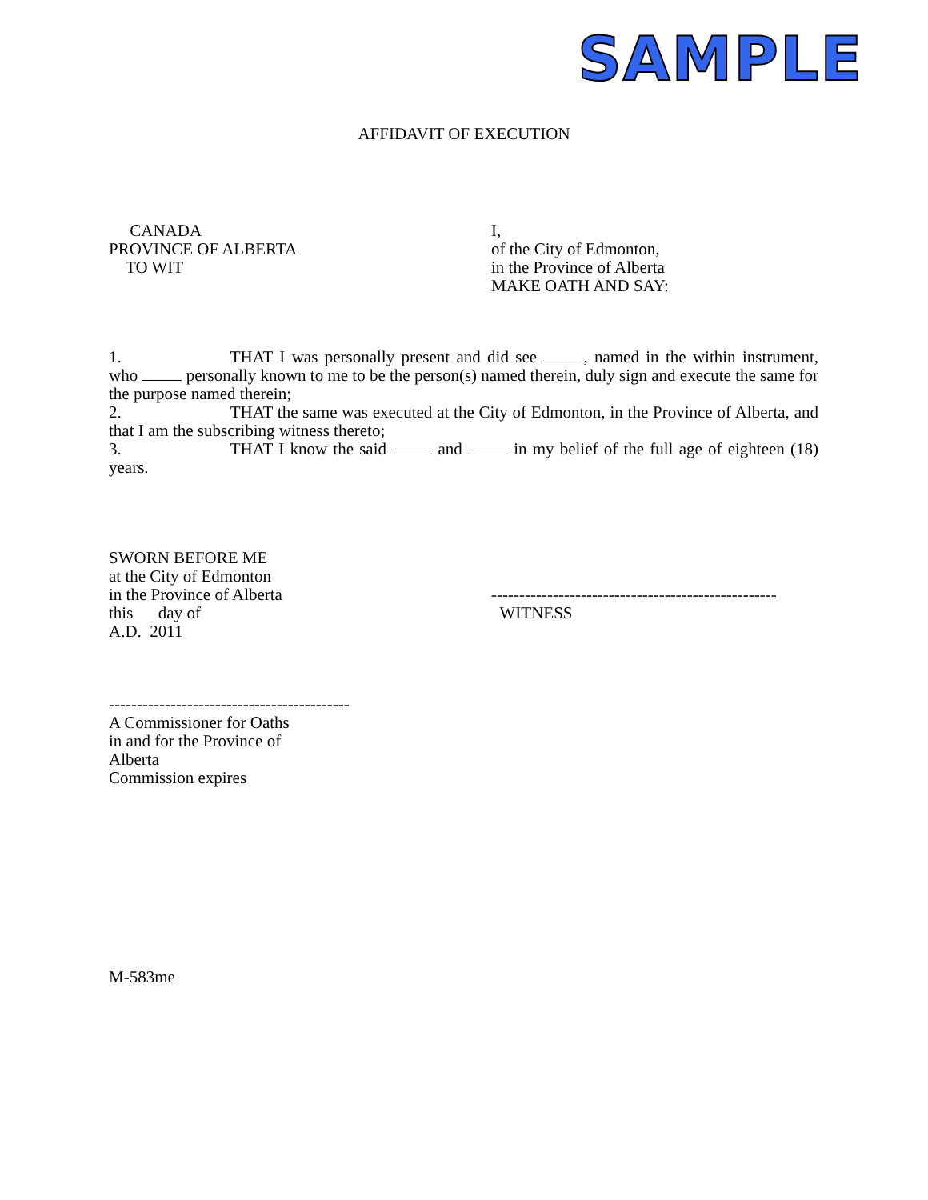SAMPLE
AFFIDAVIT OF EXECUTION
CANADA
PROVINCE OF ALBERTA
TO WIT
I,
of the City of Edmonton,
in the Province of Alberta
MAKE OATH AND SAY:
1. THAT I was personally present and did see , named in the within instrument, who personally known to me to be the person(s) named therein, duly sign and execute the same for the purpose named therein;
2. THAT the same was executed at the City of Edmonton, in the Province of Alberta, and that I am the subscribing witness thereto;
3. THAT I know the said and in my belief of the full age of eighteen (18) years.
SWORN BEFORE ME
at the City of Edmonton
in the Province of Alberta
this day of
A.D. 2011
---------------------------------------------------
WITNESS
-------------------------------------------
A Commissioner for Oaths
in and for the Province of
Alberta
Commission expires
M-583me